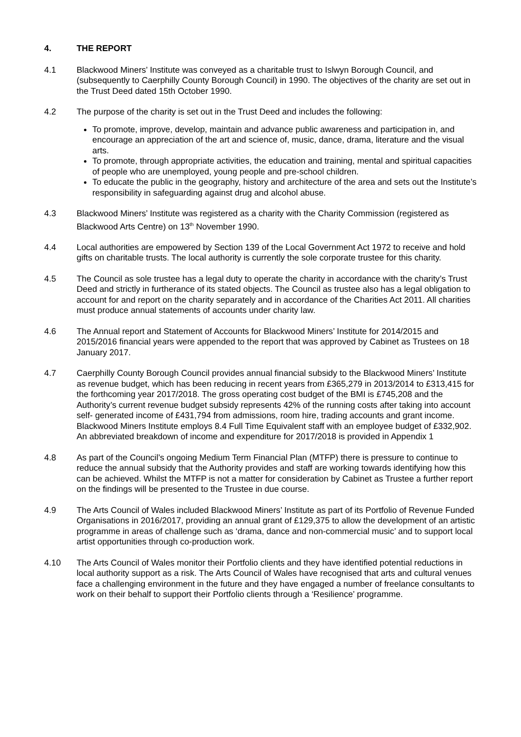4. THE REPORT
4.1 Blackwood Miners’ Institute was conveyed as a charitable trust to Islwyn Borough Council, and (subsequently to Caerphilly County Borough Council) in 1990. The objectives of the charity are set out in the Trust Deed dated 15th October 1990.
4.2 The purpose of the charity is set out in the Trust Deed and includes the following:
To promote, improve, develop, maintain and advance public awareness and participation in, and encourage an appreciation of the art and science of, music, dance, drama, literature and the visual arts.
To promote, through appropriate activities, the education and training, mental and spiritual capacities of people who are unemployed, young people and pre-school children.
To educate the public in the geography, history and architecture of the area and sets out the Institute’s responsibility in safeguarding against drug and alcohol abuse.
4.3 Blackwood Miners’ Institute was registered as a charity with the Charity Commission (registered as Blackwood Arts Centre) on 13<sup>th</sup> November 1990.
4.4 Local authorities are empowered by Section 139 of the Local Government Act 1972 to receive and hold gifts on charitable trusts. The local authority is currently the sole corporate trustee for this charity.
4.5 The Council as sole trustee has a legal duty to operate the charity in accordance with the charity’s Trust Deed and strictly in furtherance of its stated objects. The Council as trustee also has a legal obligation to account for and report on the charity separately and in accordance of the Charities Act 2011. All charities must produce annual statements of accounts under charity law.
4.6 The Annual report and Statement of Accounts for Blackwood Miners’ Institute for 2014/2015 and 2015/2016 financial years were appended to the report that was approved by Cabinet as Trustees on 18 January 2017.
4.7 Caerphilly County Borough Council provides annual financial subsidy to the Blackwood Miners’ Institute as revenue budget, which has been reducing in recent years from £365,279 in 2013/2014 to £313,415 for the forthcoming year 2017/2018. The gross operating cost budget of the BMI is £745,208 and the Authority’s current revenue budget subsidy represents 42% of the running costs after taking into account self- generated income of £431,794 from admissions, room hire, trading accounts and grant income. Blackwood Miners Institute employs 8.4 Full Time Equivalent staff with an employee budget of £332,902. An abbreviated breakdown of income and expenditure for 2017/2018 is provided in Appendix 1
4.8 As part of the Council’s ongoing Medium Term Financial Plan (MTFP) there is pressure to continue to reduce the annual subsidy that the Authority provides and staff are working towards identifying how this can be achieved. Whilst the MTFP is not a matter for consideration by Cabinet as Trustee a further report on the findings will be presented to the Trustee in due course.
4.9 The Arts Council of Wales included Blackwood Miners’ Institute as part of its Portfolio of Revenue Funded Organisations in 2016/2017, providing an annual grant of £129,375 to allow the development of an artistic programme in areas of challenge such as ‘drama, dance and non-commercial music’ and to support local artist opportunities through co-production work.
4.10 The Arts Council of Wales monitor their Portfolio clients and they have identified potential reductions in local authority support as a risk. The Arts Council of Wales have recognised that arts and cultural venues face a challenging environment in the future and they have engaged a number of freelance consultants to work on their behalf to support their Portfolio clients through a ‘Resilience’ programme.